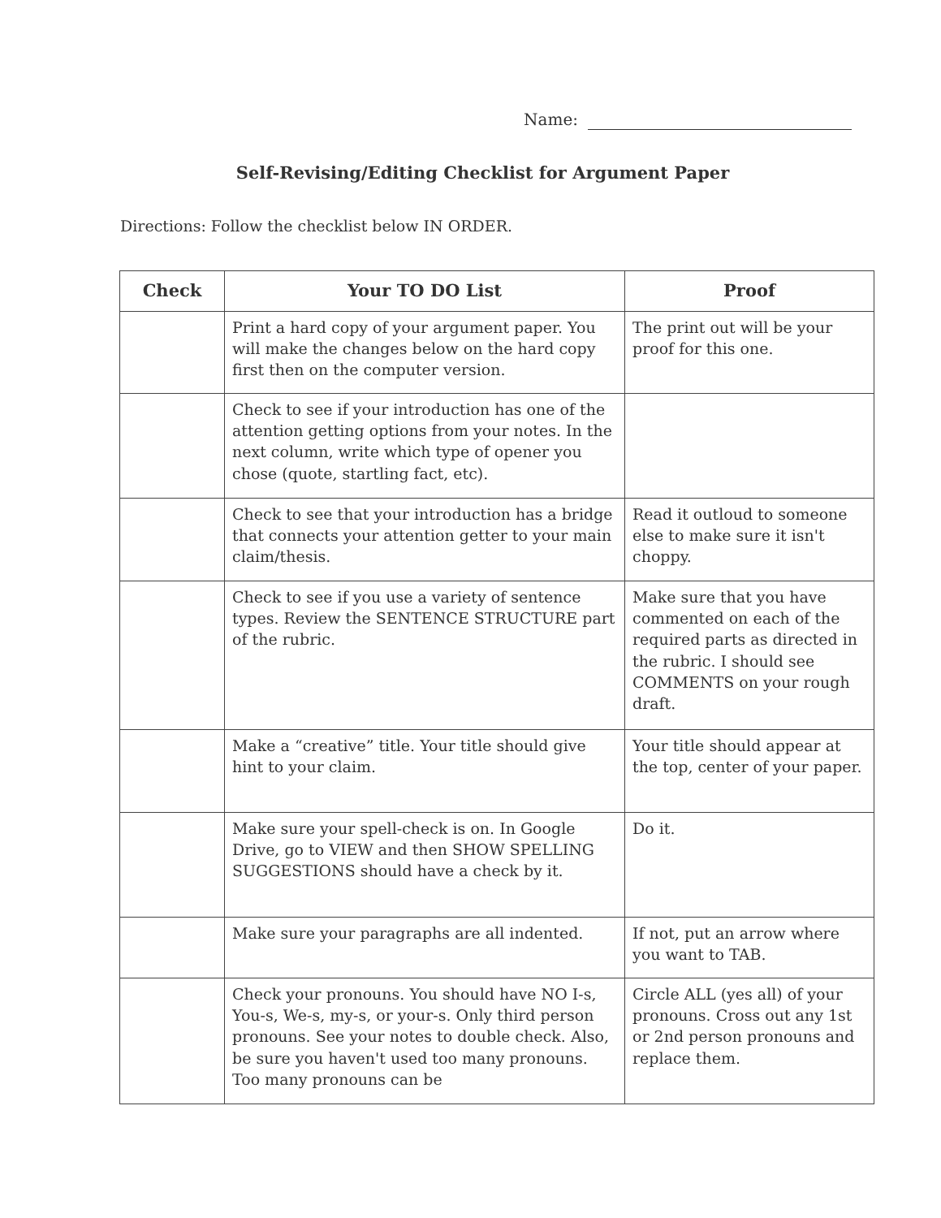Name:
Self-Revising/Editing Checklist for Argument Paper
Directions: Follow the checklist below IN ORDER.
| Check | Your TO DO List | Proof |
| --- | --- | --- |
| | Print a hard copy of your argument paper. You will make the changes below on the hard copy first then on the computer version. | The print out will be your proof for this one. |
| | Check to see if your introduction has one of the attention getting options from your notes. In the next column, write which type of opener you chose (quote, startling fact, etc). | |
| | Check to see that your introduction has a bridge that connects your attention getter to your main claim/thesis. | Read it outloud to someone else to make sure it isn't choppy. |
| | Check to see if you use a variety of sentence types. Review the SENTENCE STRUCTURE part of the rubric. | Make sure that you have commented on each of the required parts as directed in the rubric. I should see COMMENTS on your rough draft. |
| | Make a “creative” title. Your title should give hint to your claim. | Your title should appear at the top, center of your paper. |
| | Make sure your spell-check is on. In Google Drive, go to VIEW and then SHOW SPELLING SUGGESTIONS should have a check by it. | Do it. |
| | Make sure your paragraphs are all indented. | If not, put an arrow where you want to TAB. |
| | Check your pronouns. You should have NO I-s, You-s, We-s, my-s, or your-s. Only third person pronouns. See your notes to double check. Also, be sure you haven't used too many pronouns. Too many pronouns can be | Circle ALL (yes all) of your pronouns. Cross out any 1st or 2nd person pronouns and replace them. |